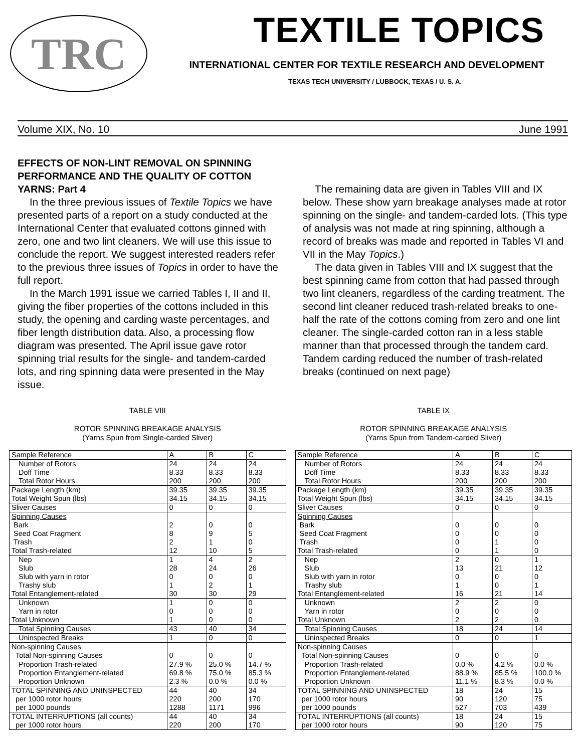TRC
TEXTILE TOPICS
INTERNATIONAL CENTER FOR TEXTILE RESEARCH AND DEVELOPMENT
TEXAS TECH UNIVERSITY / LUBBOCK, TEXAS / U. S. A.
Volume XIX, No. 10 June 1991
EFFECTS OF NON-LINT REMOVAL ON SPINNING PERFORMANCE AND THE QUALITY OF COTTON YARNS: Part 4
In the three previous issues of Textile Topics we have presented parts of a report on a study conducted at the International Center that evaluated cottons ginned with zero, one and two lint cleaners. We will use this issue to conclude the report. We suggest interested readers refer to the previous three issues of Topics in order to have the full report.
In the March 1991 issue we carried Tables I, II and II, giving the fiber properties of the cottons included in this study, the opening and carding waste percentages, and fiber length distribution data. Also, a processing flow diagram was presented. The April issue gave rotor spinning trial results for the single- and tandem-carded lots, and ring spinning data were presented in the May issue.
The remaining data are given in Tables VIII and IX below. These show yarn breakage analyses made at rotor spinning on the single- and tandem-carded lots. (This type of analysis was not made at ring spinning, although a record of breaks was made and reported in Tables VI and VII in the May Topics.)
The data given in Tables VIII and IX suggest that the best spinning came from cotton that had passed through two lint cleaners, regardless of the carding treatment. The second lint cleaner reduced trash-related breaks to one-half the rate of the cottons coming from zero and one lint cleaner. The single-carded cotton ran in a less stable manner than that processed through the tandem card. Tandem carding reduced the number of trash-related breaks (continued on next page)
TABLE VIII
ROTOR SPINNING BREAKAGE ANALYSIS
(Yarns Spun from Single-carded Sliver)
| Sample Reference | A | B | C |
| Number of Rotors Doff Time Total Rotor Hours | 24 8.33 200 | 24 8.33 200 | 24 8.33 200 |
| Package Length (km) Total Weight Spun (lbs) | 39.35 34.15 | 39.35 34.15 | 39.35 34.15 |
| Sliver Causes | 0 | 0 | 0 |
| Spinning Causes Bark Seed Coat Fragment Trash Total Trash-related | 2 8 2 12 | 0 9 1 10 | 0 5 0 5 |
| Nep Slub Slub with yarn in rotor Trashy slub | 1 28 0 1 | 4 24 0 2 | 2 26 0 1 |
| Total Entanglement-related | 30 | 30 | 29 |
| Unknown Yarn in rotor | 1 0 | 0 0 | 0 0 |
| Total Unknown | 1 | 0 | 0 |
| Total Spinning Causes | 43 | 40 | 34 |
| Uninspected Breaks | 1 | 0 | 0 |
| Non-spinning Causes Total Non-spinning Causes | 0 | 0 | 0 |
| Proportion Trash-related Proportion Entanglement-related Proportion Unknown | 27.9 % 69.8 % 2.3 % | 25.0 % 75.0 % 0.0 % | 14.7 % 85.3 % 0.0 % |
| TOTAL SPINNING AND UNINSPECTED per 1000 rotor hours per 1000 pounds | 44 220 1288 | 40 200 1171 | 34 170 996 |
| TOTAL INTERRUPTIONS (all counts) per 1000 rotor hours | 44 220 | 40 200 | 34 170 |
TABLE IX
ROTOR SPINNING BREAKAGE ANALYSIS
(Yarns Spun from Tandem-carded Sliver)
| Sample Reference | A | B | C |
| Number of Rotors Doff Time Total Rotor Hours | 24 8.33 200 | 24 8.33 200 | 24 8.33 200 |
| Package Length (km) Total Weight Spun (lbs) | 39.35 34.15 | 39.35 34.15 | 39.35 34.15 |
| Sliver Causes | 0 | 0 | 0 |
| Spinning Causes Bark Seed Coat Fragment Trash Total Trash-related | 0 0 0 0 | 0 0 1 1 | 0 0 0 0 |
| Nep Slub Slub with yarn in rotor Trashy slub | 2 13 0 1 | 0 21 0 0 | 1 12 0 1 |
| Total Entanglement-related | 16 | 21 | 14 |
| Unknown Yarn in rotor | 2 0 | 2 0 | 0 0 |
| Total Unknown | 2 | 2 | 0 |
| Total Spinning Causes | 18 | 24 | 14 |
| Uninspected Breaks | 0 | 0 | 1 |
| Non-spinning Causes Total Non-spinning Causes | 0 | 0 | 0 |
| Proportion Trash-related Proportion Entanglement-related Proportion Unknown | 0.0 % 88.9 % 11.1 % | 4.2 % 85.5 % 8.3 % | 0.0 % 100.0 % 0.0 % |
| TOTAL SPINNING AND UNINSPECTED per 1000 rotor hours per 1000 pounds | 18 90 527 | 24 120 703 | 15 75 439 |
| TOTAL INTERRUPTIONS (all counts) per 1000 rotor hours | 18 90 | 24 120 | 15 75 |